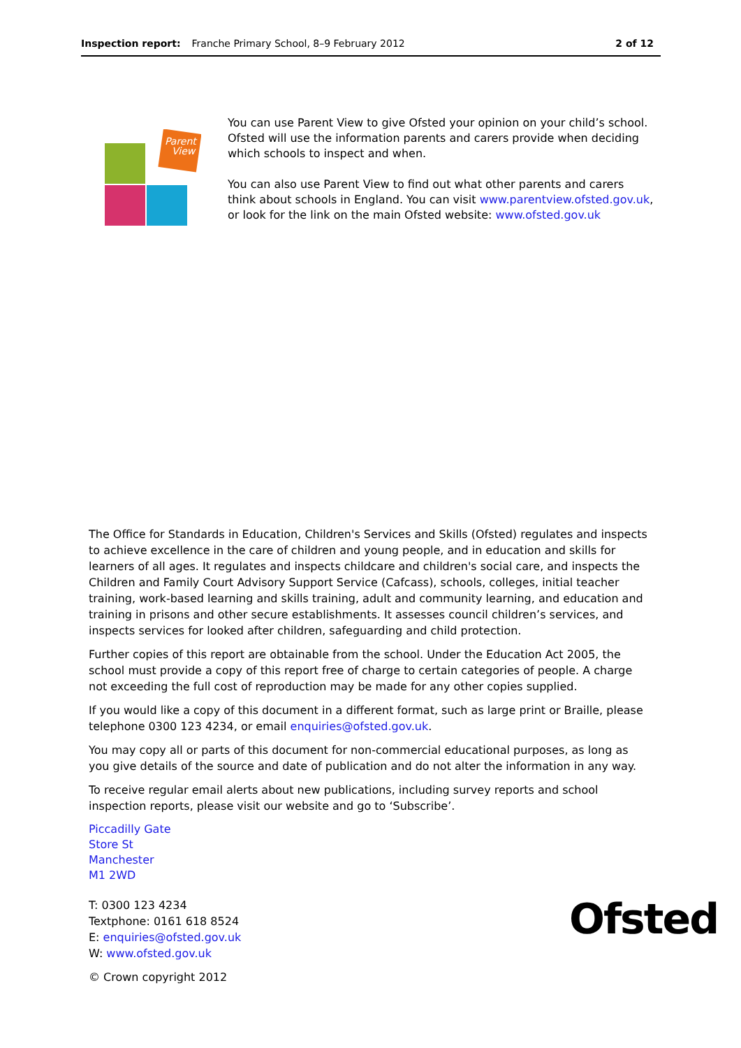Inspection report: Franche Primary School, 8–9 February 2012 2 of 12
Parent
View
You can use Parent View to give Ofsted your opinion on your child’s school. Ofsted will use the information parents and carers provide when deciding which schools to inspect and when.
You can also use Parent View to find out what other parents and carers think about schools in England. You can visit www.parentview.ofsted.gov.uk, or look for the link on the main Ofsted website: www.ofsted.gov.uk
The Office for Standards in Education, Children's Services and Skills (Ofsted) regulates and inspects to achieve excellence in the care of children and young people, and in education and skills for learners of all ages. It regulates and inspects childcare and children's social care, and inspects the Children and Family Court Advisory Support Service (Cafcass), schools, colleges, initial teacher training, work-based learning and skills training, adult and community learning, and education and training in prisons and other secure establishments. It assesses council children’s services, and inspects services for looked after children, safeguarding and child protection.
Further copies of this report are obtainable from the school. Under the Education Act 2005, the school must provide a copy of this report free of charge to certain categories of people. A charge not exceeding the full cost of reproduction may be made for any other copies supplied.
If you would like a copy of this document in a different format, such as large print or Braille, please telephone 0300 123 4234, or email enquiries@ofsted.gov.uk.
You may copy all or parts of this document for non-commercial educational purposes, as long as you give details of the source and date of publication and do not alter the information in any way.
To receive regular email alerts about new publications, including survey reports and school inspection reports, please visit our website and go to ‘Subscribe’.
Piccadilly Gate
Store St
Manchester
M1 2WD
T: 0300 123 4234
Textphone: 0161 618 8524
E: enquiries@ofsted.gov.uk
W: www.ofsted.gov.uk
© Crown copyright 2012
Ofsted